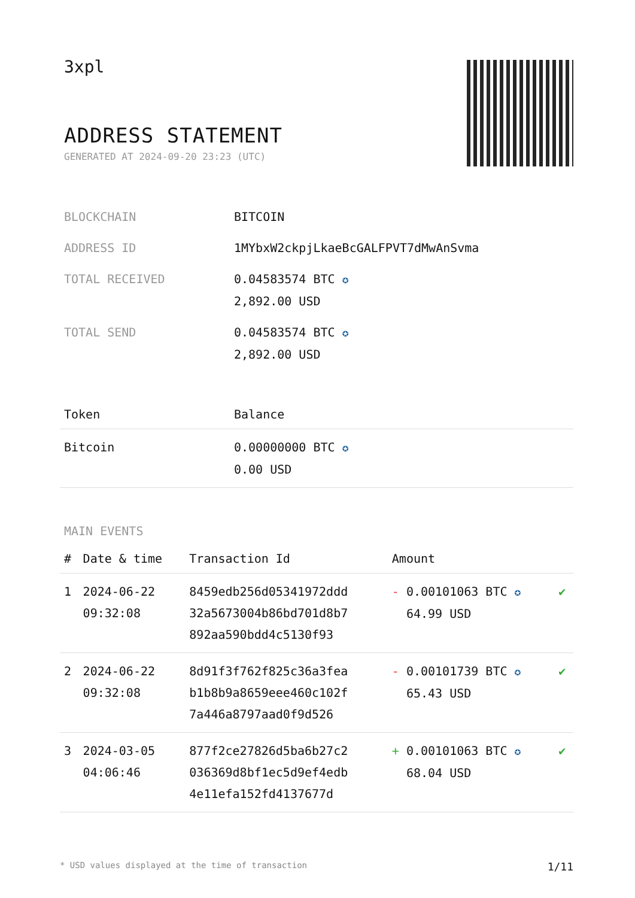3xpl
ADDRESS STATEMENT
GENERATED AT 2024-09-20 23:23 (UTC)
| BLOCKCHAIN | BITCOIN |
| ADDRESS ID | 1MYbxW2ckpjLkaeBcGALFPVT7dMwAnSvma |
| TOTAL RECEIVED | 0.04583574 BTC ✪ 2,892.00 USD |
| TOTAL SEND | 0.04583574 BTC ✪ 2,892.00 USD |
| Token | Balance |
| --- | --- |
| Bitcoin | 0.00000000 BTC ✪ 0.00 USD |
MAIN EVENTS
| # | Date & time | Transaction Id | Amount | |
| --- | --- | --- | --- | --- |
| 1 | 2024-06-22 09:32:08 | 8459edb256d05341972ddd 32a5673004b86bd701d8b7 892aa590bdd4c5130f93 | - 0.00101063 BTC ✪ 64.99 USD | ✔ |
| 2 | 2024-06-22 09:32:08 | 8d91f3f762f825c36a3fea b1b8b9a8659eee460c102f 7a446a8797aad0f9d526 | - 0.00101739 BTC ✪ 65.43 USD | ✔ |
| 3 | 2024-03-05 04:06:46 | 877f2ce27826d5ba6b27c2 036369d8bf1ec5d9ef4edb 4e11efa152fd4137677d | + 0.00101063 BTC ✪ 68.04 USD | ✔ |
* USD values displayed at the time of transaction 1/11